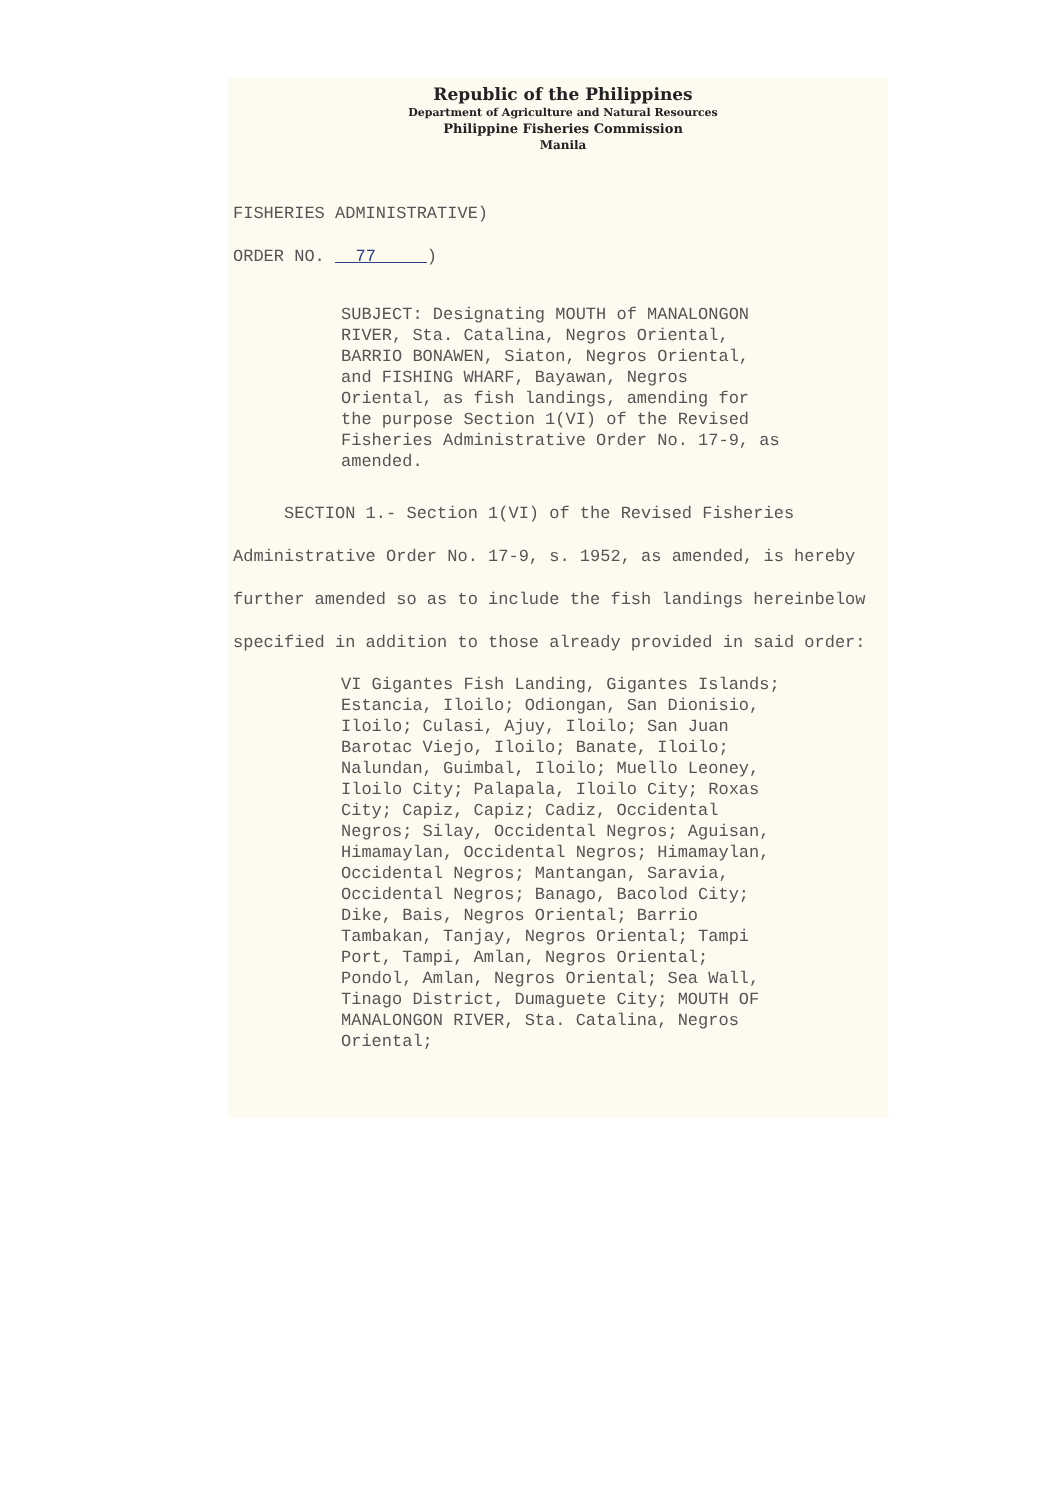Republic of the Philippines
Department of Agriculture and Natural Resources
Philippine Fisheries Commission
Manila
FISHERIES ADMINISTRATIVE)
ORDER NO. 77 )
SUBJECT: Designating MOUTH of MANALONGON RIVER, Sta. Catalina, Negros Oriental, BARRIO BONAWEN, Siaton, Negros Oriental, and FISHING WHARF, Bayawan, Negros Oriental, as fish landings, amending for the purpose Section 1(VI) of the Revised Fisheries Administrative Order No. 17-9, as amended.
SECTION 1.- Section 1(VI) of the Revised Fisheries Administrative Order No. 17-9, s. 1952, as amended, is hereby further amended so as to include the fish landings hereinbelow specified in addition to those already provided in said order:
VI Gigantes Fish Landing, Gigantes Islands; Estancia, Iloilo; Odiongan, San Dionisio, Iloilo; Culasi, Ajuy, Iloilo; San Juan Barotac Viejo, Iloilo; Banate, Iloilo; Nalundan, Guimbal, Iloilo; Muello Leoney, Iloilo City; Palapala, Iloilo City; Roxas City; Capiz, Capiz; Cadiz, Occidental Negros; Silay, Occidental Negros; Aguisan, Himamaylan, Occidental Negros; Himamaylan, Occidental Negros; Mantangan, Saravia, Occidental Negros; Banago, Bacolod City; Dike, Bais, Negros Oriental; Barrio Tambakan, Tanjay, Negros Oriental; Tampi Port, Tampi, Amlan, Negros Oriental; Pondol, Amlan, Negros Oriental; Sea Wall, Tinago District, Dumaguete City; MOUTH OF MANALONGON RIVER, Sta. Catalina, Negros Oriental;